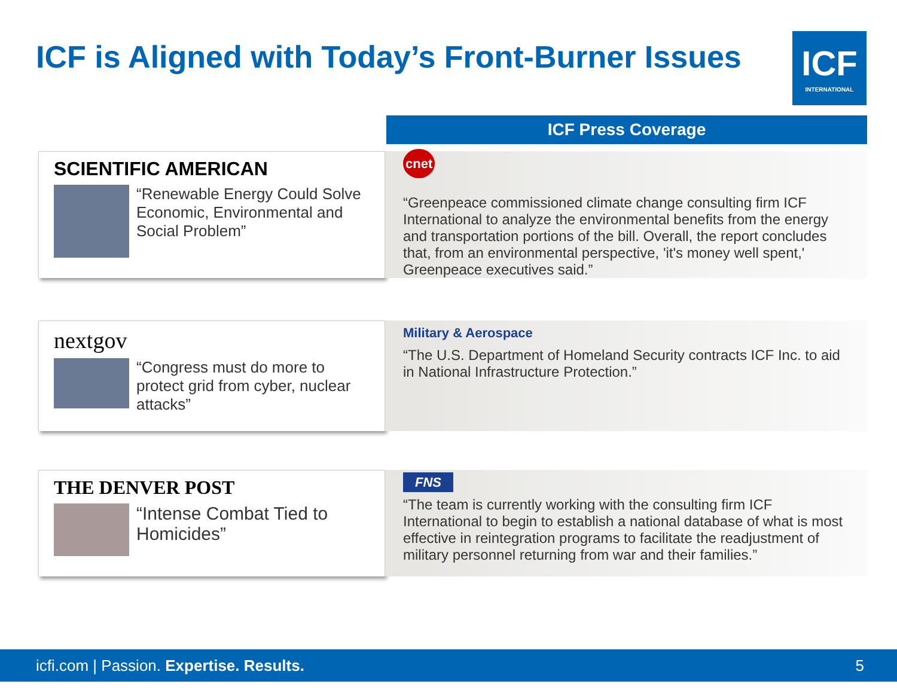ICF is Aligned with Today’s Front-Burner Issues
ICF
INTERNATIONAL
ICF Press Coverage
SCIENTIFIC AMERICAN
“Renewable Energy Could Solve Economic, Environmental and Social Problem”
cnet
“Greenpeace commissioned climate change consulting firm ICF International to analyze the environmental benefits from the energy and transportation portions of the bill. Overall, the report concludes that, from an environmental perspective, 'it's money well spent,' Greenpeace executives said.”
nextgov
“Congress must do more to protect grid from cyber, nuclear attacks”
Military & Aerospace
“The U.S. Department of Homeland Security contracts ICF Inc. to aid in National Infrastructure Protection.”
THE DENVER POST
“Intense Combat Tied to Homicides”
FNS
“The team is currently working with the consulting firm ICF International to begin to establish a national database of what is most effective in reintegration programs to facilitate the readjustment of military personnel returning from war and their families.”
icfi.com | Passion. Expertise. Results. 5